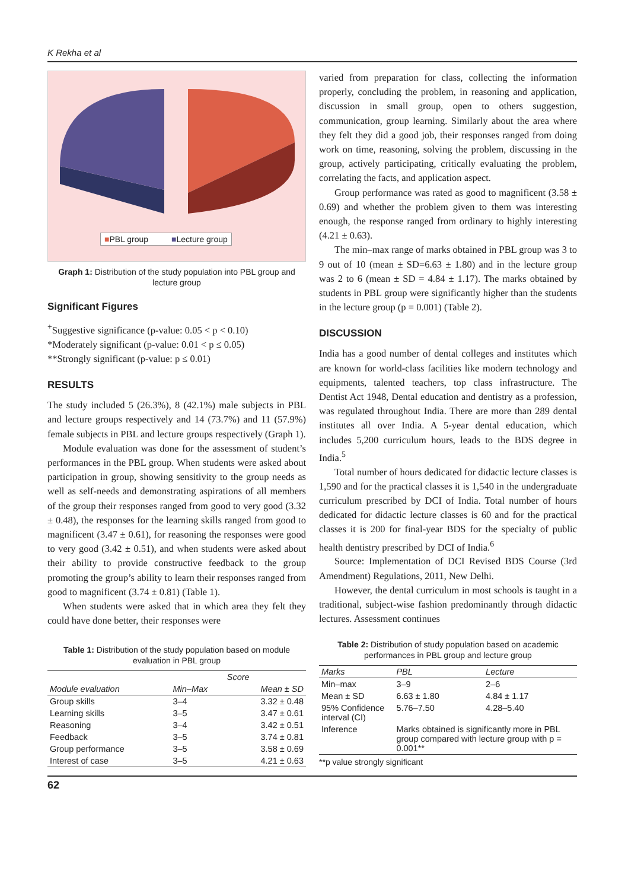K Rekha et al
■PBL group ■Lecture group
Graph 1: Distribution of the study population into PBL group and lecture group
Significant Figures
<sup>+</sup>Suggestive significance (p-value: 0.05 < p < 0.10)
*Moderately significant (p-value: 0.01 < p ≤ 0.05)
**Strongly significant (p-value: p ≤ 0.01)
RESULTS
The study included 5 (26.3%), 8 (42.1%) male subjects in PBL and lecture groups respectively and 14 (73.7%) and 11 (57.9%) female subjects in PBL and lecture groups respectively (Graph 1).
Module evaluation was done for the assessment of student’s performances in the PBL group. When students were asked about participation in group, showing sensitivity to the group needs as well as self-needs and demonstrating aspirations of all members of the group their responses ranged from good to very good (3.32 ± 0.48), the responses for the learning skills ranged from good to magnificent (3.47 ± 0.61), for reasoning the responses were good to very good (3.42 ± 0.51), and when students were asked about their ability to provide constructive feedback to the group promoting the group’s ability to learn their responses ranged from good to magnificent (3.74 ± 0.81) (Table 1).
When students were asked that in which area they felt they could have done better, their responses were
Table 1: Distribution of the study population based on module evaluation in PBL group
| | Score | |
| --- | --- | --- |
| Module evaluation | Min–Max | Mean ± SD |
| Group skills | 3–4 | 3.32 ± 0.48 |
| Learning skills | 3–5 | 3.47 ± 0.61 |
| Reasoning | 3–4 | 3.42 ± 0.51 |
| Feedback | 3–5 | 3.74 ± 0.81 |
| Group performance | 3–5 | 3.58 ± 0.69 |
| Interest of case | 3–5 | 4.21 ± 0.63 |
varied from preparation for class, collecting the information properly, concluding the problem, in reasoning and application, discussion in small group, open to others suggestion, communication, group learning. Similarly about the area where they felt they did a good job, their responses ranged from doing work on time, reasoning, solving the problem, discussing in the group, actively participating, critically evaluating the problem, correlating the facts, and application aspect.
Group performance was rated as good to magnificent (3.58 ± 0.69) and whether the problem given to them was interesting enough, the response ranged from ordinary to highly interesting (4.21 ± 0.63).
The min–max range of marks obtained in PBL group was 3 to 9 out of 10 (mean ± SD=6.63 ± 1.80) and in the lecture group was 2 to 6 (mean ± SD = 4.84 ± 1.17). The marks obtained by students in PBL group were significantly higher than the students in the lecture group (p = 0.001) (Table 2).
DISCUSSION
India has a good number of dental colleges and institutes which are known for world-class facilities like modern technology and equipments, talented teachers, top class infrastructure. The Dentist Act 1948, Dental education and dentistry as a profession, was regulated throughout India. There are more than 289 dental institutes all over India. A 5-year dental education, which includes 5,200 curriculum hours, leads to the BDS degree in India.<sup>5</sup>
Total number of hours dedicated for didactic lecture classes is 1,590 and for the practical classes it is 1,540 in the undergraduate curriculum prescribed by DCI of India. Total number of hours dedicated for didactic lecture classes is 60 and for the practical classes it is 200 for final-year BDS for the specialty of public health dentistry prescribed by DCI of India.<sup>6</sup>
Source: Implementation of DCI Revised BDS Course (3rd Amendment) Regulations, 2011, New Delhi.
However, the dental curriculum in most schools is taught in a traditional, subject-wise fashion predominantly through didactic lectures. Assessment continues
Table 2: Distribution of study population based on academic performances in PBL group and lecture group
| Marks | PBL | Lecture |
| --- | --- | --- |
| Min–max | 3–9 | 2–6 |
| Mean ± SD | 6.63 ± 1.80 | 4.84 ± 1.17 |
| 95% Confidence interval (CI) | 5.76–7.50 | 4.28–5.40 |
| Inference | Marks obtained is significantly more in PBL group compared with lecture group with p = 0.001** | |
**p value strongly significant
62